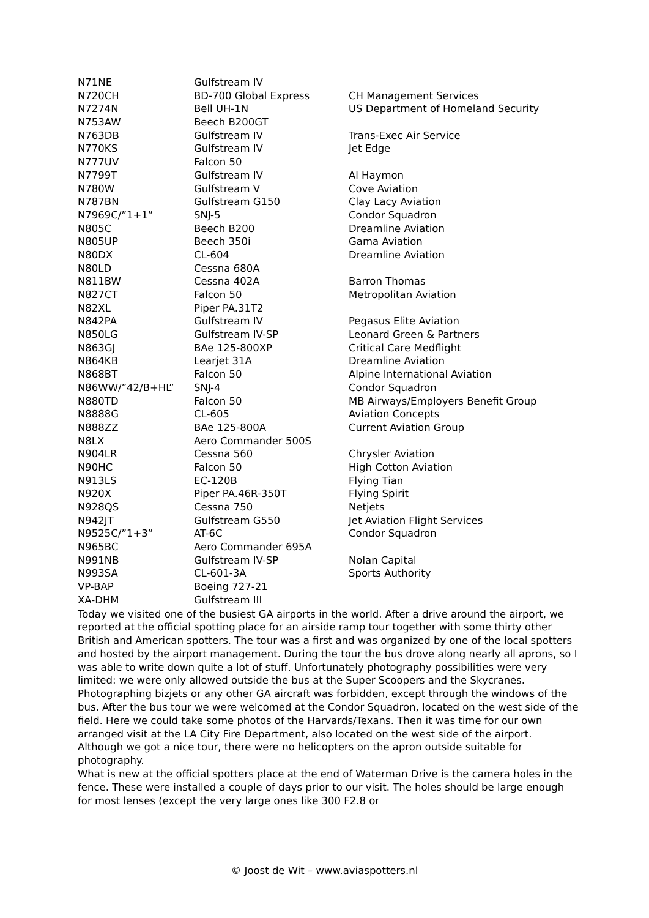| N71NE | Gulfstream IV | |
| N720CH | BD-700 Global Express | CH Management Services |
| N7274N | Bell UH-1N | US Department of Homeland Security |
| N753AW | Beech B200GT | |
| N763DB | Gulfstream IV | Trans-Exec Air Service |
| N770KS | Gulfstream IV | Jet Edge |
| N777UV | Falcon 50 | |
| N7799T | Gulfstream IV | Al Haymon |
| N780W | Gulfstream V | Cove Aviation |
| N787BN | Gulfstream G150 | Clay Lacy Aviation |
| N7969C/”1+1” | SNJ-5 | Condor Squadron |
| N805C | Beech B200 | Dreamline Aviation |
| N805UP | Beech 350i | Gama Aviation |
| N80DX | CL-604 | Dreamline Aviation |
| N80LD | Cessna 680A | |
| N811BW | Cessna 402A | Barron Thomas |
| N827CT | Falcon 50 | Metropolitan Aviation |
| N82XL | Piper PA.31T2 | |
| N842PA | Gulfstream IV | Pegasus Elite Aviation |
| N850LG | Gulfstream IV-SP | Leonard Green & Partners |
| N863GJ | BAe 125-800XP | Critical Care Medflight |
| N864KB | Learjet 31A | Dreamline Aviation |
| N868BT | Falcon 50 | Alpine International Aviation |
| N86WW/”42/B+HL” | SNJ-4 | Condor Squadron |
| N880TD | Falcon 50 | MB Airways/Employers Benefit Group |
| N8888G | CL-605 | Aviation Concepts |
| N888ZZ | BAe 125-800A | Current Aviation Group |
| N8LX | Aero Commander 500S | |
| N904LR | Cessna 560 | Chrysler Aviation |
| N90HC | Falcon 50 | High Cotton Aviation |
| N913LS | EC-120B | Flying Tian |
| N920X | Piper PA.46R-350T | Flying Spirit |
| N928QS | Cessna 750 | Netjets |
| N942JT | Gulfstream G550 | Jet Aviation Flight Services |
| N9525C/”1+3” | AT-6C | Condor Squadron |
| N965BC | Aero Commander 695A | |
| N991NB | Gulfstream IV-SP | Nolan Capital |
| N993SA | CL-601-3A | Sports Authority |
| VP-BAP | Boeing 727-21 | |
| XA-DHM | Gulfstream III | |
Today we visited one of the busiest GA airports in the world. After a drive around the airport, we reported at the official spotting place for an airside ramp tour together with some thirty other British and American spotters. The tour was a first and was organized by one of the local spotters and hosted by the airport management. During the tour the bus drove along nearly all aprons, so I was able to write down quite a lot of stuff. Unfortunately photography possibilities were very limited: we were only allowed outside the bus at the Super Scoopers and the Skycranes. Photographing bizjets or any other GA aircraft was forbidden, except through the windows of the bus. After the bus tour we were welcomed at the Condor Squadron, located on the west side of the field. Here we could take some photos of the Harvards/Texans. Then it was time for our own arranged visit at the LA City Fire Department, also located on the west side of the airport. Although we got a nice tour, there were no helicopters on the apron outside suitable for photography.
What is new at the official spotters place at the end of Waterman Drive is the camera holes in the fence. These were installed a couple of days prior to our visit. The holes should be large enough for most lenses (except the very large ones like 300 F2.8 or
© Joost de Wit – www.aviaspotters.nl